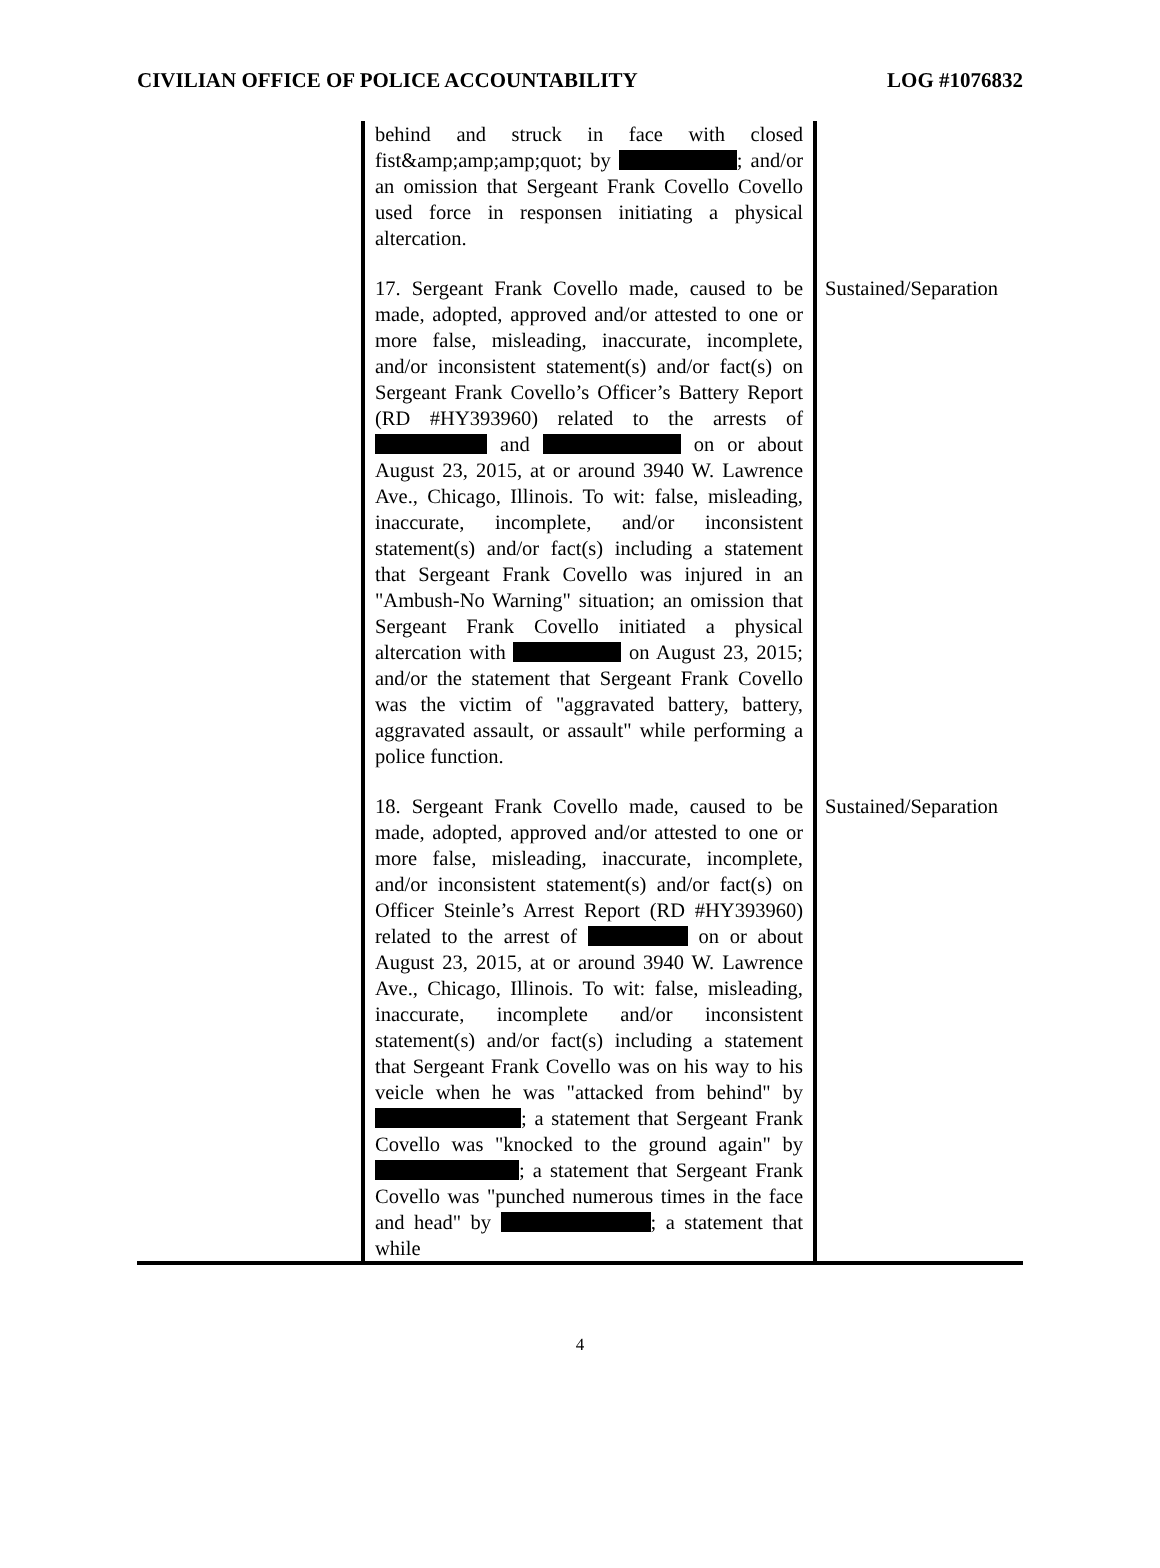CIVILIAN OFFICE OF POLICE ACCOUNTABILITY LOG #1076832
| | behind and struck in face with closed fist&amp;amp;amp;quot; by ; and/or an omission that Sergeant Frank Covello Covello used force in responsen initiating a physical altercation. | |
| | 17. Sergeant Frank Covello made, caused to be made, adopted, approved and/or attested to one or more false, misleading, inaccurate, incomplete, and/or inconsistent statement(s) and/or fact(s) on Sergeant Frank Covello’s Officer’s Battery Report (RD #HY393960) related to the arrests of and on or about August 23, 2015, at or around 3940 W. Lawrence Ave., Chicago, Illinois. To wit: false, misleading, inaccurate, incomplete, and/or inconsistent statement(s) and/or fact(s) including a statement that Sergeant Frank Covello was injured in an "Ambush-No Warning" situation; an omission that Sergeant Frank Covello initiated a physical altercation with on August 23, 2015; and/or the statement that Sergeant Frank Covello was the victim of "aggravated battery, battery, aggravated assault, or assault" while performing a police function. | Sustained/Separation |
| | 18. Sergeant Frank Covello made, caused to be made, adopted, approved and/or attested to one or more false, misleading, inaccurate, incomplete, and/or inconsistent statement(s) and/or fact(s) on Officer Steinle’s Arrest Report (RD #HY393960) related to the arrest of on or about August 23, 2015, at or around 3940 W. Lawrence Ave., Chicago, Illinois. To wit: false, misleading, inaccurate, incomplete and/or inconsistent statement(s) and/or fact(s) including a statement that Sergeant Frank Covello was on his way to his veicle when he was "attacked from behind" by ; a statement that Sergeant Frank Covello was "knocked to the ground again" by ; a statement that Sergeant Frank Covello was "punched numerous times in the face and head" by ; a statement that while | Sustained/Separation |
4